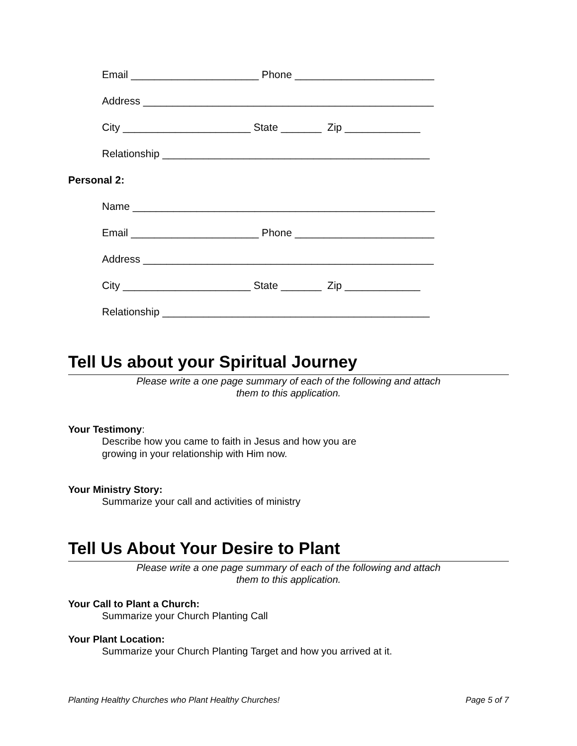Email ______________________ Phone ________________________
Address __________________________________________________
City ______________________ State _______ Zip _____________
Relationship ______________________________________________
Personal 2:
Name ____________________________________________________
Email ______________________ Phone ________________________
Address __________________________________________________
City ______________________ State _______ Zip _____________
Relationship ______________________________________________
Tell Us about your Spiritual Journey
Please write a one page summary of each of the following and attach
them to this application.
Your Testimony:
Describe how you came to faith in Jesus and how you are
growing in your relationship with Him now.
Your Ministry Story:
Summarize your call and activities of ministry
Tell Us About Your Desire to Plant
Please write a one page summary of each of the following and attach
them to this application.
Your Call to Plant a Church:
Summarize your Church Planting Call
Your Plant Location:
Summarize your Church Planting Target and how you arrived at it.
Planting Healthy Churches who Plant Healthy Churches! Page 5 of 7